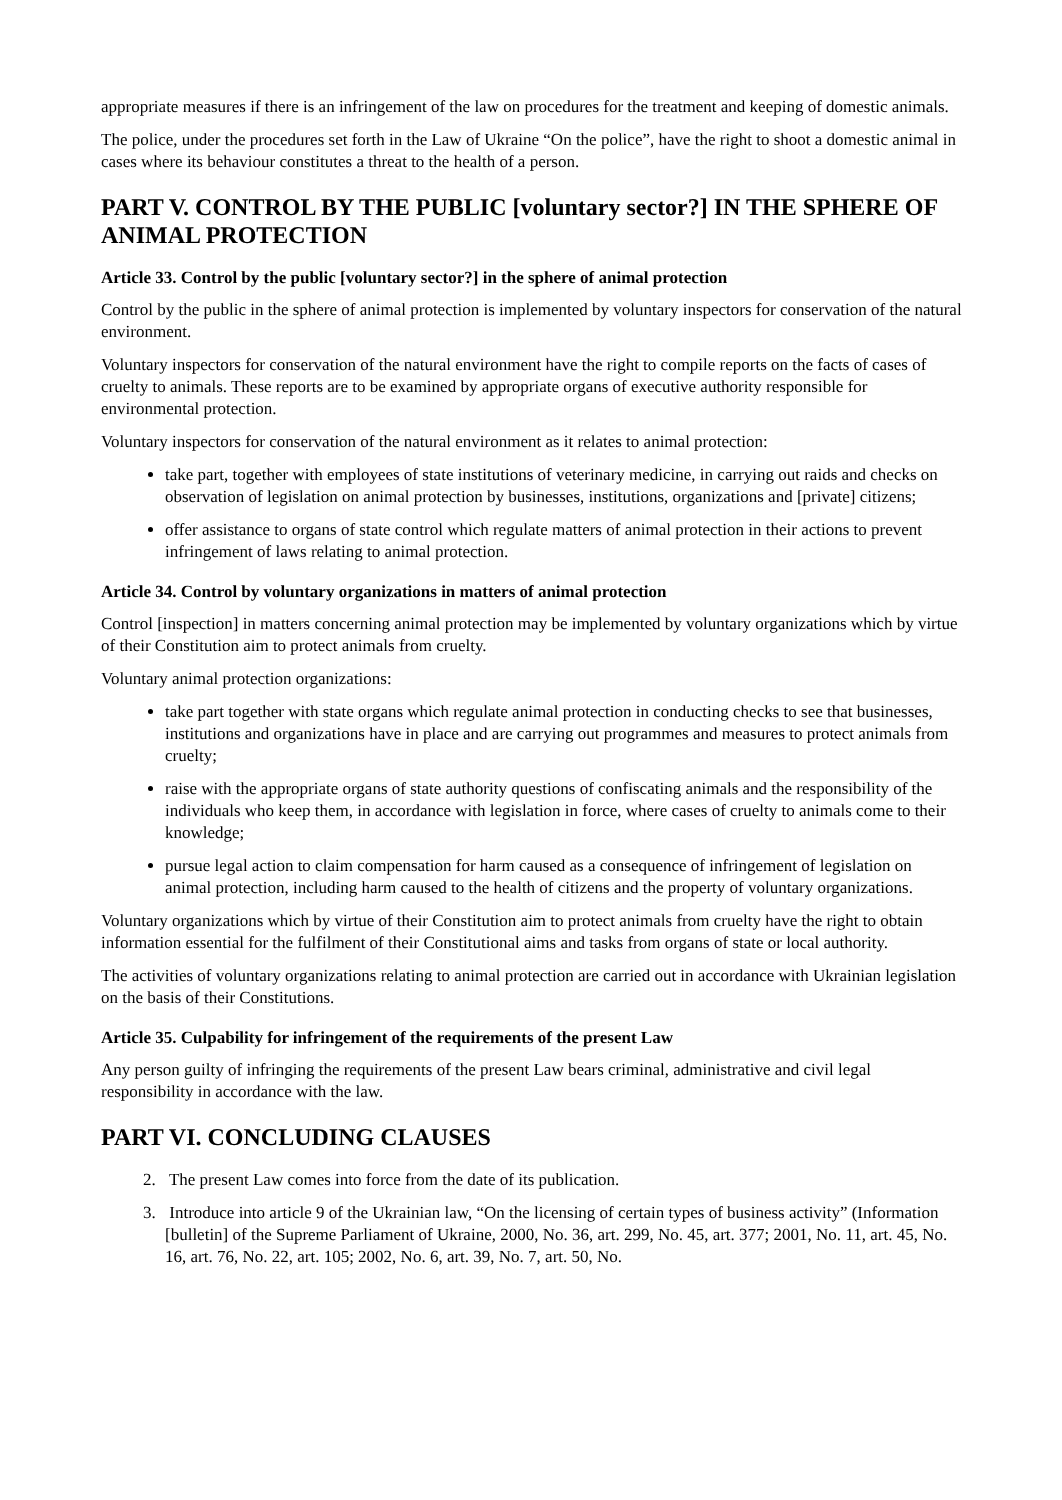appropriate measures if there is an infringement of the law on procedures for the treatment and keeping of domestic animals.
The police, under the procedures set forth in the Law of Ukraine “On the police”, have the right to shoot a domestic animal in cases where its behaviour constitutes a threat to the health of a person.
PART V. CONTROL BY THE PUBLIC [voluntary sector?] IN THE SPHERE OF ANIMAL PROTECTION
Article 33. Control by the public [voluntary sector?] in the sphere of animal protection
Control by the public in the sphere of animal protection is implemented by voluntary inspectors for conservation of the natural environment.
Voluntary inspectors for conservation of the natural environment have the right to compile reports on the facts of cases of cruelty to animals. These reports are to be examined by appropriate organs of executive authority responsible for environmental protection.
Voluntary inspectors for conservation of the natural environment as it relates to animal protection:
take part, together with employees of state institutions of veterinary medicine, in carrying out raids and checks on observation of legislation on animal protection by businesses, institutions, organizations and [private] citizens;
offer assistance to organs of state control which regulate matters of animal protection in their actions to prevent infringement of laws relating to animal protection.
Article 34. Control by voluntary organizations in matters of animal protection
Control [inspection] in matters concerning animal protection may be implemented by voluntary organizations which by virtue of their Constitution aim to protect animals from cruelty.
Voluntary animal protection organizations:
take part together with state organs which regulate animal protection in conducting checks to see that businesses, institutions and organizations have in place and are carrying out programmes and measures to protect animals from cruelty;
raise with the appropriate organs of state authority questions of confiscating animals and the responsibility of the individuals who keep them, in accordance with legislation in force, where cases of cruelty to animals come to their knowledge;
pursue legal action to claim compensation for harm caused as a consequence of infringement of legislation on animal protection, including harm caused to the health of citizens and the property of voluntary organizations.
Voluntary organizations which by virtue of their Constitution aim to protect animals from cruelty have the right to obtain information essential for the fulfilment of their Constitutional aims and tasks from organs of state or local authority.
The activities of voluntary organizations relating to animal protection are carried out in accordance with Ukrainian legislation on the basis of their Constitutions.
Article 35. Culpability for infringement of the requirements of the present Law
Any person guilty of infringing the requirements of the present Law bears criminal, administrative and civil legal responsibility in accordance with the law.
PART VI. CONCLUDING CLAUSES
2. The present Law comes into force from the date of its publication.
3. Introduce into article 9 of the Ukrainian law, “On the licensing of certain types of business activity” (Information [bulletin] of the Supreme Parliament of Ukraine, 2000, No. 36, art. 299, No. 45, art. 377; 2001, No. 11, art. 45, No. 16, art. 76, No. 22, art. 105; 2002, No. 6, art. 39, No. 7, art. 50, No.